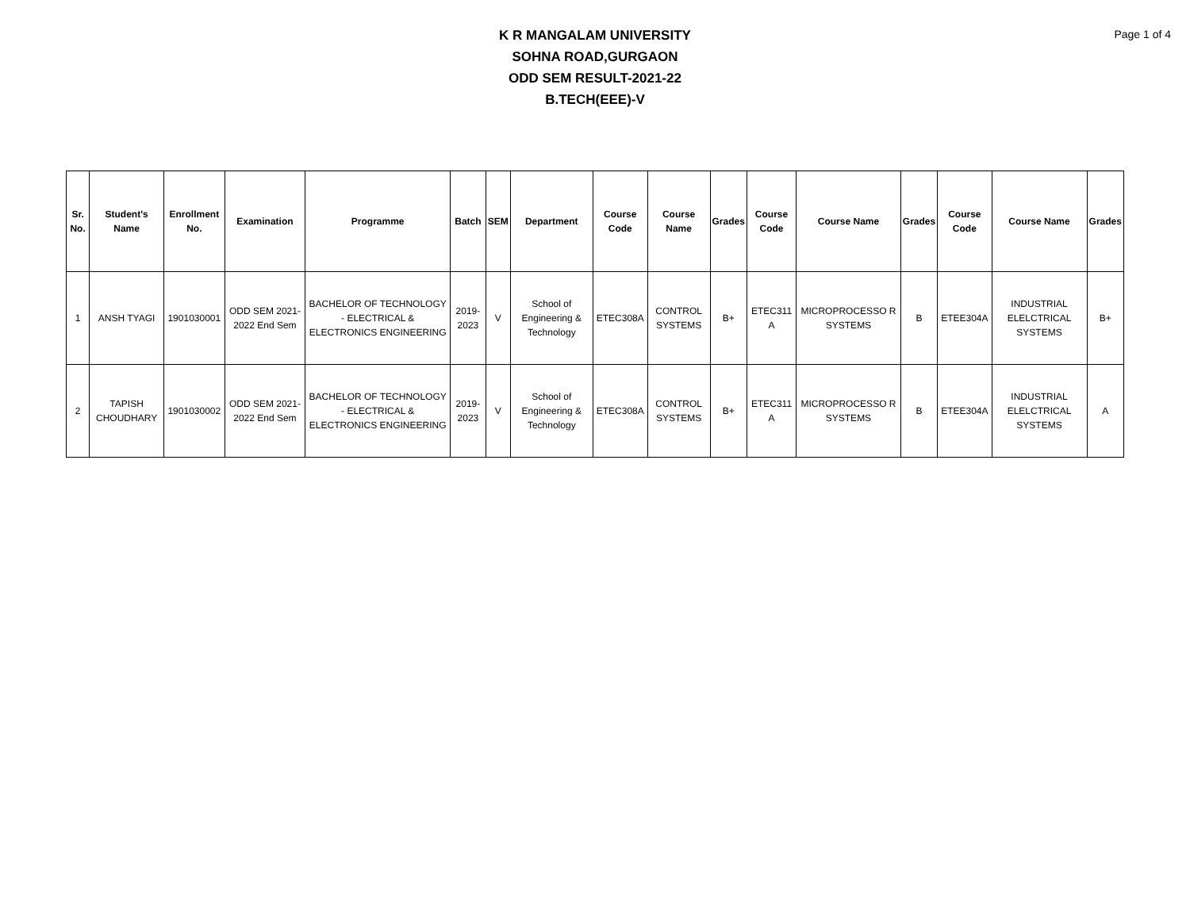K R MANGALAM UNIVERSITY
SOHNA ROAD,GURGAON
ODD SEM RESULT-2021-22
B.TECH(EEE)-V
Page 1 of 4
| Sr. No. | Student's Name | Enrollment No. | Examination | Programme | Batch | SEM | Department | Course Code | Course Name | Grades | Course Code | Course Name | Grades | Course Code | Course Name | Grades |
| --- | --- | --- | --- | --- | --- | --- | --- | --- | --- | --- | --- | --- | --- | --- | --- | --- |
| 1 | ANSH TYAGI | 1901030001 | ODD SEM 2021-2022 End Sem | BACHELOR OF TECHNOLOGY - ELECTRICAL & ELECTRONICS ENGINEERING | 2019-2023 | V | School of Engineering & Technology | ETEC308A | CONTROL SYSTEMS | B+ | ETEC311 A | MICROPROCESSO R SYSTEMS | B | ETEE304A | INDUSTRIAL ELELCTRICAL SYSTEMS | B+ |
| 2 | TAPISH CHOUDHARY | 1901030002 | ODD SEM 2021-2022 End Sem | BACHELOR OF TECHNOLOGY - ELECTRICAL & ELECTRONICS ENGINEERING | 2019-2023 | V | School of Engineering & Technology | ETEC308A | CONTROL SYSTEMS | B+ | ETEC311 A | MICROPROCESSO R SYSTEMS | B | ETEE304A | INDUSTRIAL ELELCTRICAL SYSTEMS | A |